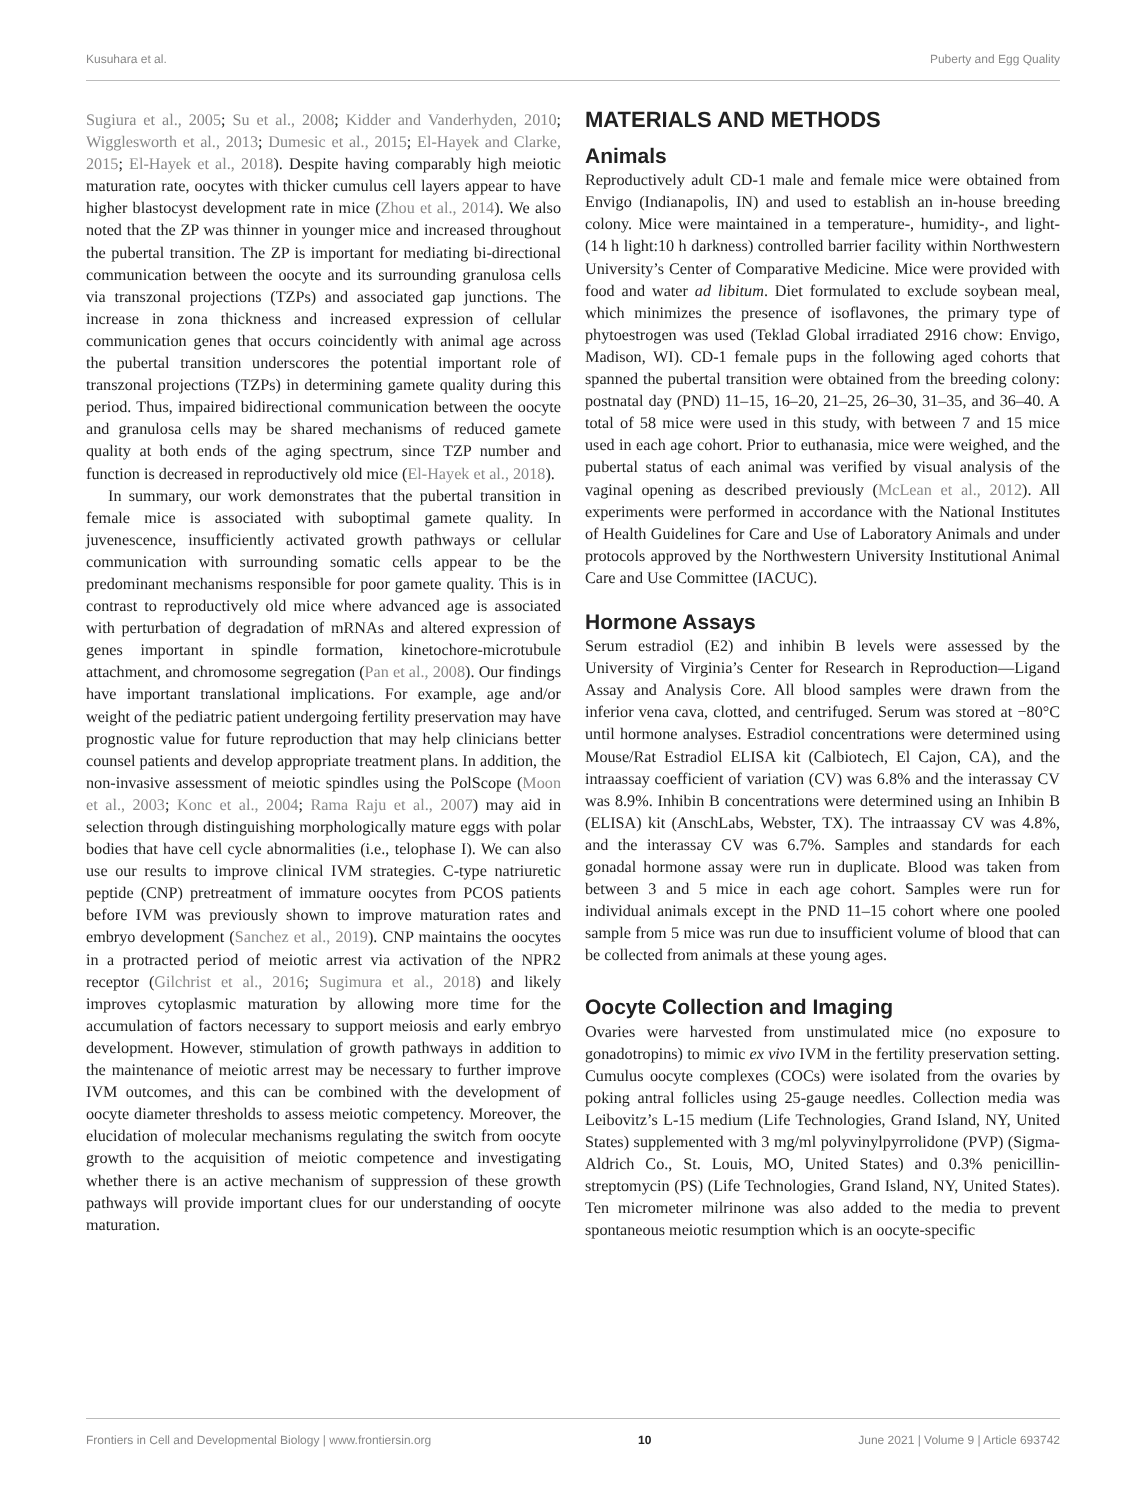Kusuhara et al. Puberty and Egg Quality
Sugiura et al., 2005; Su et al., 2008; Kidder and Vanderhyden, 2010; Wigglesworth et al., 2013; Dumesic et al., 2015; El-Hayek and Clarke, 2015; El-Hayek et al., 2018). Despite having comparably high meiotic maturation rate, oocytes with thicker cumulus cell layers appear to have higher blastocyst development rate in mice (Zhou et al., 2014). We also noted that the ZP was thinner in younger mice and increased throughout the pubertal transition. The ZP is important for mediating bi-directional communication between the oocyte and its surrounding granulosa cells via transzonal projections (TZPs) and associated gap junctions. The increase in zona thickness and increased expression of cellular communication genes that occurs coincidently with animal age across the pubertal transition underscores the potential important role of transzonal projections (TZPs) in determining gamete quality during this period. Thus, impaired bidirectional communication between the oocyte and granulosa cells may be shared mechanisms of reduced gamete quality at both ends of the aging spectrum, since TZP number and function is decreased in reproductively old mice (El-Hayek et al., 2018).
In summary, our work demonstrates that the pubertal transition in female mice is associated with suboptimal gamete quality. In juvenescence, insufficiently activated growth pathways or cellular communication with surrounding somatic cells appear to be the predominant mechanisms responsible for poor gamete quality. This is in contrast to reproductively old mice where advanced age is associated with perturbation of degradation of mRNAs and altered expression of genes important in spindle formation, kinetochore-microtubule attachment, and chromosome segregation (Pan et al., 2008). Our findings have important translational implications. For example, age and/or weight of the pediatric patient undergoing fertility preservation may have prognostic value for future reproduction that may help clinicians better counsel patients and develop appropriate treatment plans. In addition, the non-invasive assessment of meiotic spindles using the PolScope (Moon et al., 2003; Konc et al., 2004; Rama Raju et al., 2007) may aid in selection through distinguishing morphologically mature eggs with polar bodies that have cell cycle abnormalities (i.e., telophase I). We can also use our results to improve clinical IVM strategies. C-type natriuretic peptide (CNP) pretreatment of immature oocytes from PCOS patients before IVM was previously shown to improve maturation rates and embryo development (Sanchez et al., 2019). CNP maintains the oocytes in a protracted period of meiotic arrest via activation of the NPR2 receptor (Gilchrist et al., 2016; Sugimura et al., 2018) and likely improves cytoplasmic maturation by allowing more time for the accumulation of factors necessary to support meiosis and early embryo development. However, stimulation of growth pathways in addition to the maintenance of meiotic arrest may be necessary to further improve IVM outcomes, and this can be combined with the development of oocyte diameter thresholds to assess meiotic competency. Moreover, the elucidation of molecular mechanisms regulating the switch from oocyte growth to the acquisition of meiotic competence and investigating whether there is an active mechanism of suppression of these growth pathways will provide important clues for our understanding of oocyte maturation.
MATERIALS AND METHODS
Animals
Reproductively adult CD-1 male and female mice were obtained from Envigo (Indianapolis, IN) and used to establish an in-house breeding colony. Mice were maintained in a temperature-, humidity-, and light- (14 h light:10 h darkness) controlled barrier facility within Northwestern University’s Center of Comparative Medicine. Mice were provided with food and water ad libitum. Diet formulated to exclude soybean meal, which minimizes the presence of isoflavones, the primary type of phytoestrogen was used (Teklad Global irradiated 2916 chow: Envigo, Madison, WI). CD-1 female pups in the following aged cohorts that spanned the pubertal transition were obtained from the breeding colony: postnatal day (PND) 11–15, 16–20, 21–25, 26–30, 31–35, and 36–40. A total of 58 mice were used in this study, with between 7 and 15 mice used in each age cohort. Prior to euthanasia, mice were weighed, and the pubertal status of each animal was verified by visual analysis of the vaginal opening as described previously (McLean et al., 2012). All experiments were performed in accordance with the National Institutes of Health Guidelines for Care and Use of Laboratory Animals and under protocols approved by the Northwestern University Institutional Animal Care and Use Committee (IACUC).
Hormone Assays
Serum estradiol (E2) and inhibin B levels were assessed by the University of Virginia’s Center for Research in Reproduction—Ligand Assay and Analysis Core. All blood samples were drawn from the inferior vena cava, clotted, and centrifuged. Serum was stored at −80°C until hormone analyses. Estradiol concentrations were determined using Mouse/Rat Estradiol ELISA kit (Calbiotech, El Cajon, CA), and the intraassay coefficient of variation (CV) was 6.8% and the interassay CV was 8.9%. Inhibin B concentrations were determined using an Inhibin B (ELISA) kit (AnschLabs, Webster, TX). The intraassay CV was 4.8%, and the interassay CV was 6.7%. Samples and standards for each gonadal hormone assay were run in duplicate. Blood was taken from between 3 and 5 mice in each age cohort. Samples were run for individual animals except in the PND 11–15 cohort where one pooled sample from 5 mice was run due to insufficient volume of blood that can be collected from animals at these young ages.
Oocyte Collection and Imaging
Ovaries were harvested from unstimulated mice (no exposure to gonadotropins) to mimic ex vivo IVM in the fertility preservation setting. Cumulus oocyte complexes (COCs) were isolated from the ovaries by poking antral follicles using 25-gauge needles. Collection media was Leibovitz’s L-15 medium (Life Technologies, Grand Island, NY, United States) supplemented with 3 mg/ml polyvinylpyrrolidone (PVP) (Sigma-Aldrich Co., St. Louis, MO, United States) and 0.3% penicillin-streptomycin (PS) (Life Technologies, Grand Island, NY, United States). Ten micrometer milrinone was also added to the media to prevent spontaneous meiotic resumption which is an oocyte-specific
Frontiers in Cell and Developmental Biology | www.frontiersin.org 10 June 2021 | Volume 9 | Article 693742